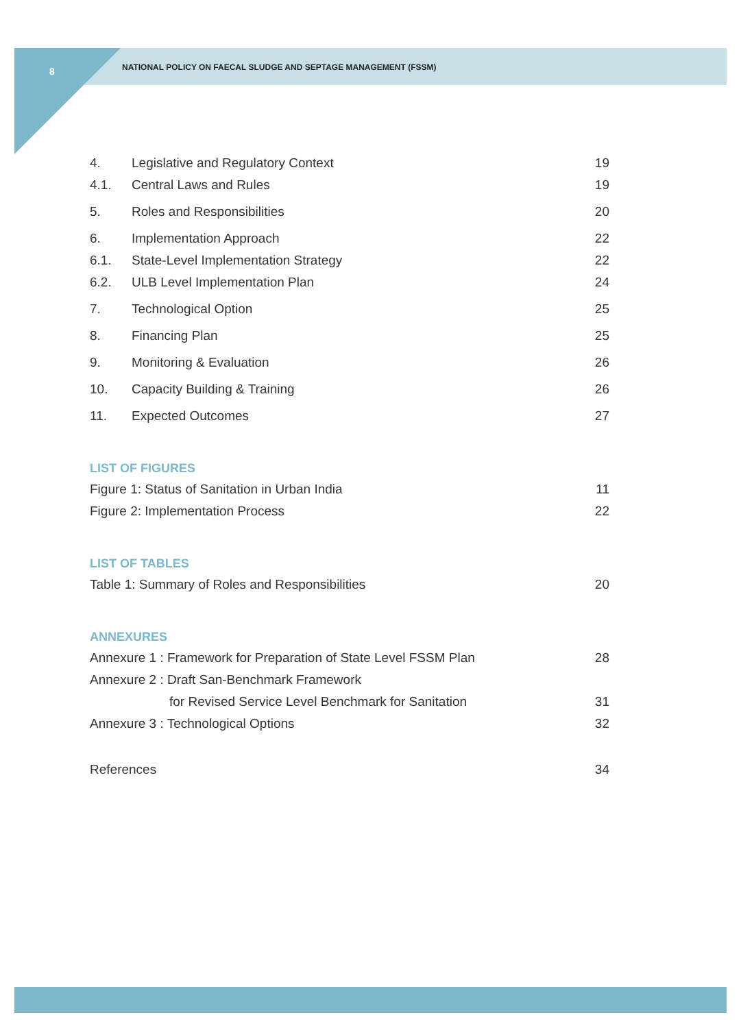8
NATIONAL POLICY ON FAECAL SLUDGE AND SEPTAGE MANAGEMENT (FSSM)
| 4. | Legislative and Regulatory Context | 19 |
| 4.1. | Central Laws and Rules | 19 |
| 5. | Roles and Responsibilities | 20 |
| 6. | Implementation Approach | 22 |
| 6.1. | State-Level Implementation Strategy | 22 |
| 6.2. | ULB Level Implementation Plan | 24 |
| 7. | Technological Option | 25 |
| 8. | Financing Plan | 25 |
| 9. | Monitoring & Evaluation | 26 |
| 10. | Capacity Building & Training | 26 |
| 11. | Expected Outcomes | 27 |
LIST OF FIGURES
| Figure 1: Status of Sanitation in Urban India | 11 |
| Figure 2: Implementation Process | 22 |
LIST OF TABLES
| Table 1: Summary of Roles and Responsibilities | 20 |
ANNEXURES
| Annexure 1 : Framework for Preparation of State Level FSSM Plan | 28 |
| Annexure 2 : Draft San-Benchmark Framework | |
| for Revised Service Level Benchmark for Sanitation | 31 |
| Annexure 3 : Technological Options | 32 |
| References | 34 |